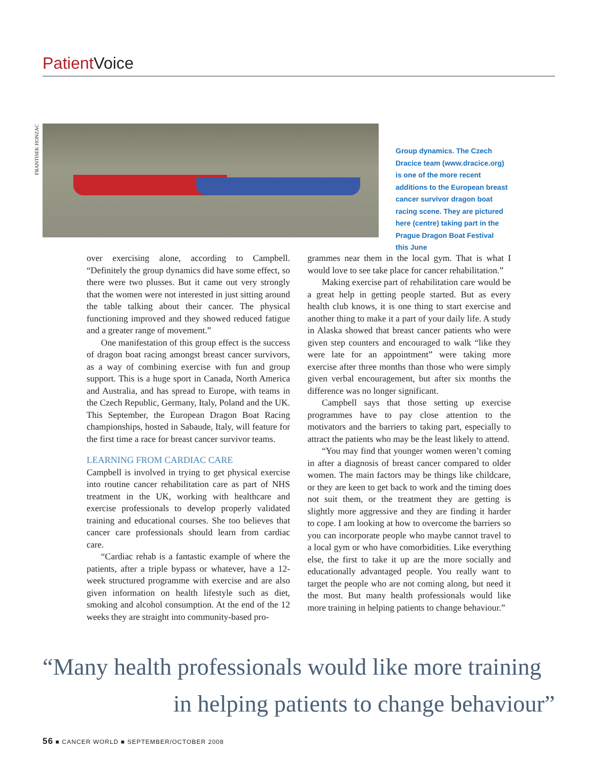Patient Voice
FRANTISEK HONZAC
Group dynamics. The Czech Dracice team (www.dracice.org) is one of the more recent additions to the European breast cancer survivor dragon boat racing scene. They are pictured here (centre) taking part in the Prague Dragon Boat Festival this June
over exercising alone, according to Campbell. “Definitely the group dynamics did have some effect, so there were two plusses. But it came out very strongly that the women were not interested in just sitting around the table talking about their cancer. The physical functioning improved and they showed reduced fatigue and a greater range of movement.”
One manifestation of this group effect is the success of dragon boat racing amongst breast cancer survivors, as a way of combining exercise with fun and group support. This is a huge sport in Canada, North America and Australia, and has spread to Europe, with teams in the Czech Republic, Germany, Italy, Poland and the UK. This September, the European Dragon Boat Racing championships, hosted in Sabaude, Italy, will feature for the first time a race for breast cancer survivor teams.
LEARNING FROM CARDIAC CARE
Campbell is involved in trying to get physical exercise into routine cancer rehabilitation care as part of NHS treatment in the UK, working with healthcare and exercise professionals to develop properly validated training and educational courses. She too believes that cancer care professionals should learn from cardiac care.
“Cardiac rehab is a fantastic example of where the patients, after a triple bypass or whatever, have a 12-week structured programme with exercise and are also given information on health lifestyle such as diet, smoking and alcohol consumption. At the end of the 12 weeks they are straight into community-based pro-
grammes near them in the local gym. That is what I would love to see take place for cancer rehabilitation.”
Making exercise part of rehabilitation care would be a great help in getting people started. But as every health club knows, it is one thing to start exercise and another thing to make it a part of your daily life. A study in Alaska showed that breast cancer patients who were given step counters and encouraged to walk “like they were late for an appointment” were taking more exercise after three months than those who were simply given verbal encouragement, but after six months the difference was no longer significant.
Campbell says that those setting up exercise programmes have to pay close attention to the motivators and the barriers to taking part, especially to attract the patients who may be the least likely to attend.
“You may find that younger women weren’t coming in after a diagnosis of breast cancer compared to older women. The main factors may be things like childcare, or they are keen to get back to work and the timing does not suit them, or the treatment they are getting is slightly more aggressive and they are finding it harder to cope. I am looking at how to overcome the barriers so you can incorporate people who maybe cannot travel to a local gym or who have comorbidities. Like everything else, the first to take it up are the more socially and educationally advantaged people. You really want to target the people who are not coming along, but need it the most. But many health professionals would like more training in helping patients to change behaviour.”
“Many health professionals would like more training
in helping patients to change behaviour”
56 ■ CANCER WORLD ■ SEPTEMBER/OCTOBER 2008